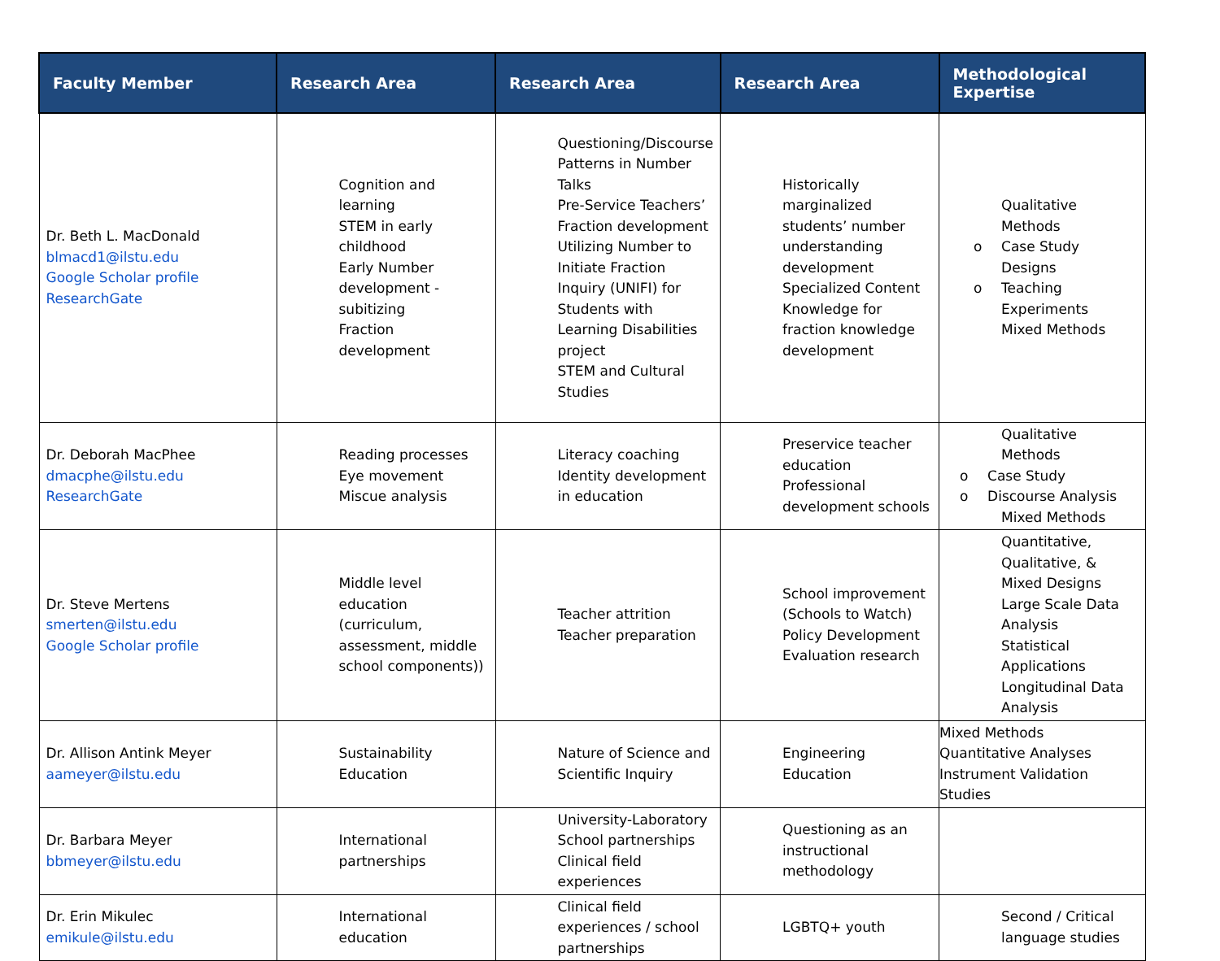| Faculty Member | Research Area | Research Area | Research Area | Methodological Expertise |
| --- | --- | --- | --- | --- |
| Dr. Beth L. MacDonald blmacd1@ilstu.edu Google Scholar profile ResearchGate | Cognition and learning STEM in early childhood Early Number development - subitizing Fraction development | Questioning/Discourse Patterns in Number Talks Pre-Service Teachers’ Fraction development Utilizing Number to Initiate Fraction Inquiry (UNIFI) for Students with Learning Disabilities project STEM and Cultural Studies | Historically marginalized students’ number understanding development Specialized Content Knowledge for fraction knowledge development | Qualitative Methods o Case Study Designs o Teaching Experiments Mixed Methods |
| Dr. Deborah MacPhee dmacphe@ilstu.edu ResearchGate | Reading processes Eye movement Miscue analysis | Literacy coaching Identity development in education | Preservice teacher education Professional development schools | Qualitative Methods o Case Study o Discourse Analysis Mixed Methods |
| Dr. Steve Mertens smerten@ilstu.edu Google Scholar profile | Middle level education (curriculum, assessment, middle school components)) | Teacher attrition Teacher preparation | School improvement (Schools to Watch) Policy Development Evaluation research | Quantitative, Qualitative, & Mixed Designs Large Scale Data Analysis Statistical Applications Longitudinal Data Analysis |
| Dr. Allison Antink Meyer aameyer@ilstu.edu | Sustainability Education | Nature of Science and Scientific Inquiry | Engineering Education | Mixed Methods Quantitative Analyses Instrument Validation Studies |
| Dr. Barbara Meyer bbmeyer@ilstu.edu | International partnerships | University-Laboratory School partnerships Clinical field experiences | Questioning as an instructional methodology | |
| Dr. Erin Mikulec emikule@ilstu.edu | International education | Clinical field experiences / school partnerships | LGBTQ+ youth | Second / Critical language studies |